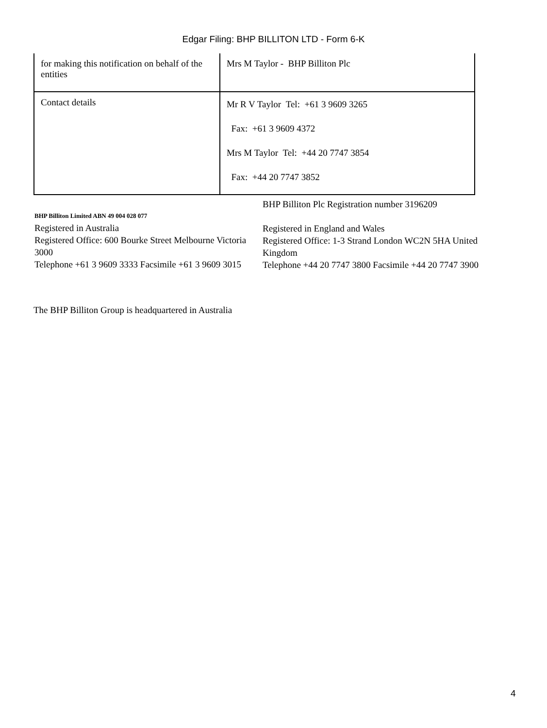Edgar Filing: BHP BILLITON LTD - Form 6-K
| for making this notification on behalf of the entities | Mrs M Taylor - BHP Billiton Plc |
| Contact details | Mr R V Taylor Tel: +61 3 9609 3265 Fax: +61 3 9609 4372 Mrs M Taylor Tel: +44 20 7747 3854 Fax: +44 20 7747 3852 |
BHP Billiton Limited ABN 49 004 028 077
Registered in Australia
Registered Office: 600 Bourke Street Melbourne Victoria 3000
Telephone +61 3 9609 3333 Facsimile +61 3 9609 3015
BHP Billiton Plc Registration number 3196209
Registered in England and Wales
Registered Office: 1-3 Strand London WC2N 5HA United Kingdom
Telephone +44 20 7747 3800 Facsimile +44 20 7747 3900
The BHP Billiton Group is headquartered in Australia
4